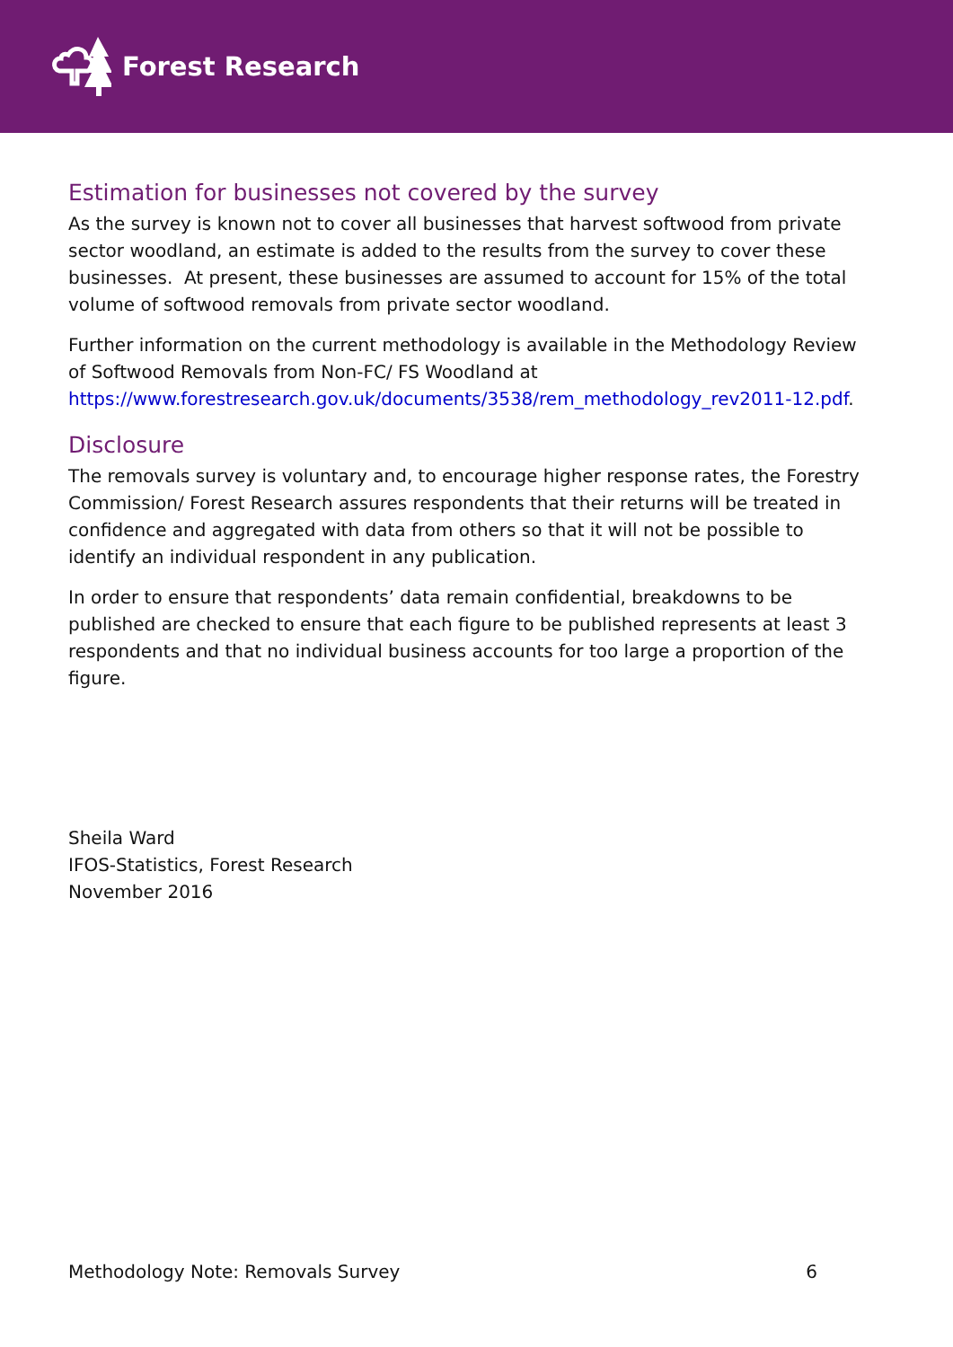Forest Research
Estimation for businesses not covered by the survey
As the survey is known not to cover all businesses that harvest softwood from private sector woodland, an estimate is added to the results from the survey to cover these businesses. At present, these businesses are assumed to account for 15% of the total volume of softwood removals from private sector woodland.
Further information on the current methodology is available in the Methodology Review of Softwood Removals from Non-FC/ FS Woodland at https://www.forestresearch.gov.uk/documents/3538/rem_methodology_rev2011-12.pdf.
Disclosure
The removals survey is voluntary and, to encourage higher response rates, the Forestry Commission/ Forest Research assures respondents that their returns will be treated in confidence and aggregated with data from others so that it will not be possible to identify an individual respondent in any publication.
In order to ensure that respondents’ data remain confidential, breakdowns to be published are checked to ensure that each figure to be published represents at least 3 respondents and that no individual business accounts for too large a proportion of the figure.
Sheila Ward
IFOS-Statistics, Forest Research
November 2016
Methodology Note: Removals Survey 6